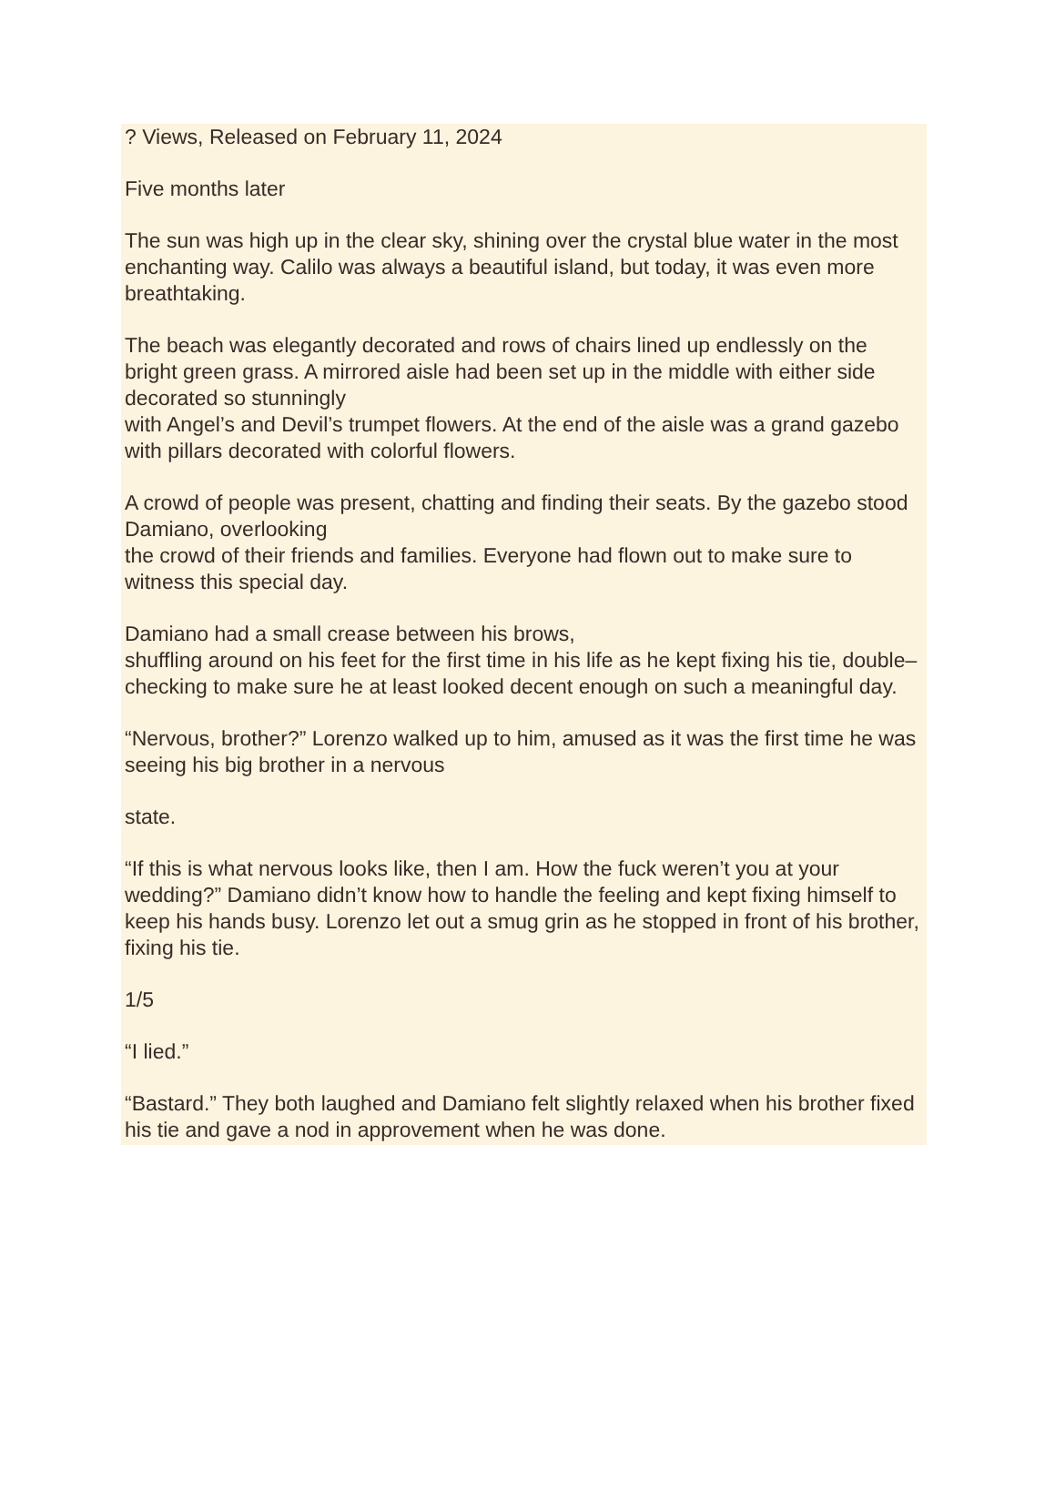? Views, Released on February 11, 2024
Five months later
The sun was high up in the clear sky, shining over the crystal blue water in the most enchanting way. Calilo was always a beautiful island, but today, it was even more breathtaking.
The beach was elegantly decorated and rows of chairs lined up endlessly on the bright green grass. A mirrored aisle had been set up in the middle with either side decorated so stunningly
with Angel’s and Devil’s trumpet flowers. At the end of the aisle was a grand gazebo with pillars decorated with colorful flowers.
A crowd of people was present, chatting and finding their seats. By the gazebo stood Damiano, overlooking
the crowd of their friends and families. Everyone had flown out to make sure to witness this special day.
Damiano had a small crease between his brows,
shuffling around on his feet for the first time in his life as he kept fixing his tie, double–
checking to make sure he at least looked decent enough on such a meaningful day.
“Nervous, brother?” Lorenzo walked up to him, amused as it was the first time he was seeing his big brother in a nervous
state.
“If this is what nervous looks like, then I am. How the fuck weren’t you at your wedding?” Damiano didn’t know how to handle the feeling and kept fixing himself to keep his hands busy. Lorenzo let out a smug grin as he stopped in front of his brother, fixing his tie.
1/5
“I lied.”
“Bastard.” They both laughed and Damiano felt slightly relaxed when his brother fixed his tie and gave a nod in approvement when he was done.